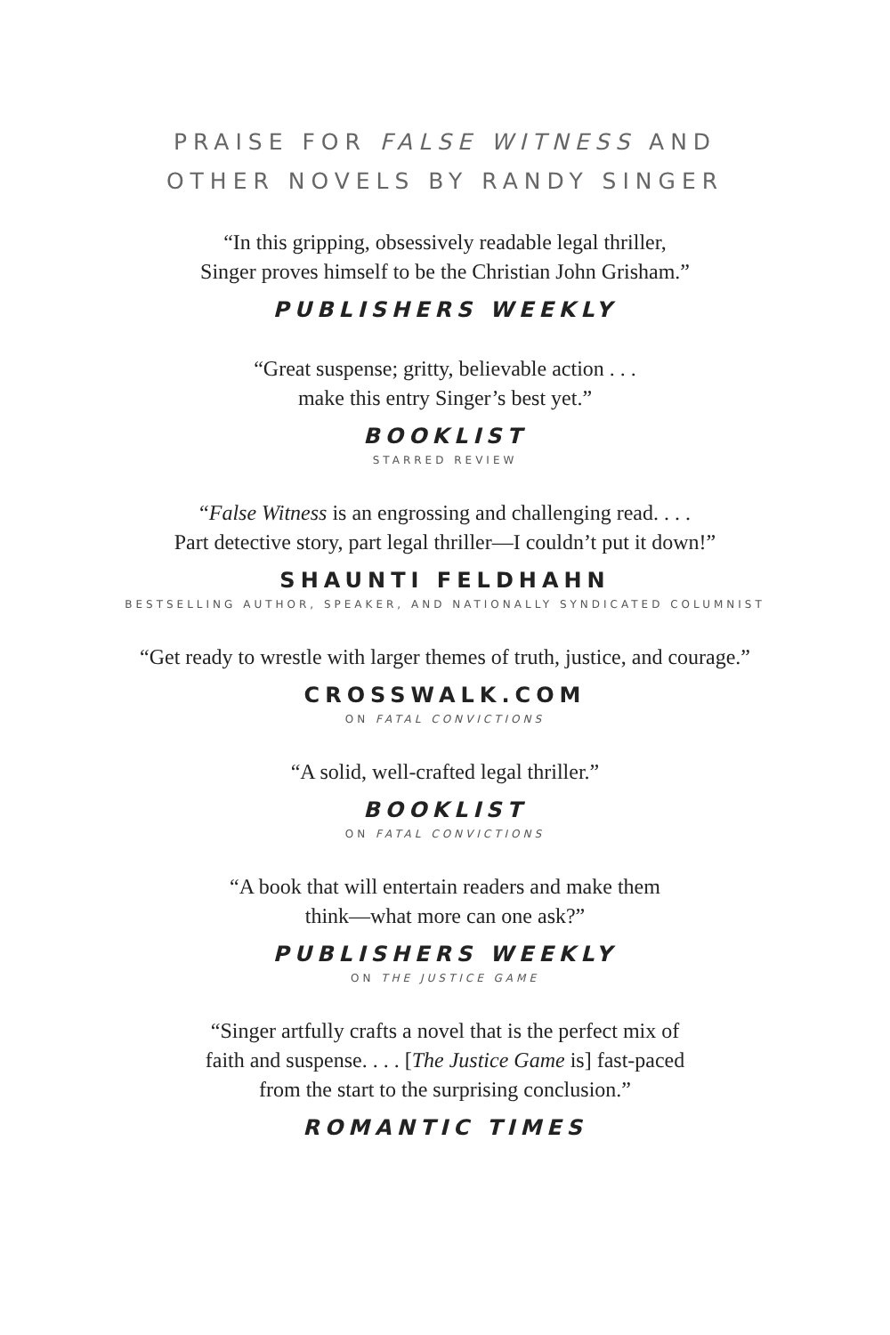PRAISE FOR FALSE WITNESS AND
OTHER NOVELS BY RANDY SINGER
“In this gripping, obsessively readable legal thriller,
Singer proves himself to be the Christian John Grisham.”
PUBLISHERS WEEKLY
“Great suspense; gritty, believable action . . .
make this entry Singer’s best yet.”
BOOKLIST
STARRED REVIEW
“False Witness is an engrossing and challenging read. . . .
Part detective story, part legal thriller—I couldn’t put it down!”
SHAUNTI FELDHAHN
BESTSELLING AUTHOR, SPEAKER, AND NATIONALLY SYNDICATED COLUMNIST
“Get ready to wrestle with larger themes of truth, justice, and courage.”
CROSSWALK.COM
ON FATAL CONVICTIONS
“A solid, well-crafted legal thriller.”
BOOKLIST
ON FATAL CONVICTIONS
“A book that will entertain readers and make them
think—what more can one ask?”
PUBLISHERS WEEKLY
ON THE JUSTICE GAME
“Singer artfully crafts a novel that is the perfect mix of
faith and suspense. . . . [The Justice Game is] fast-paced
from the start to the surprising conclusion.”
ROMANTIC TIMES